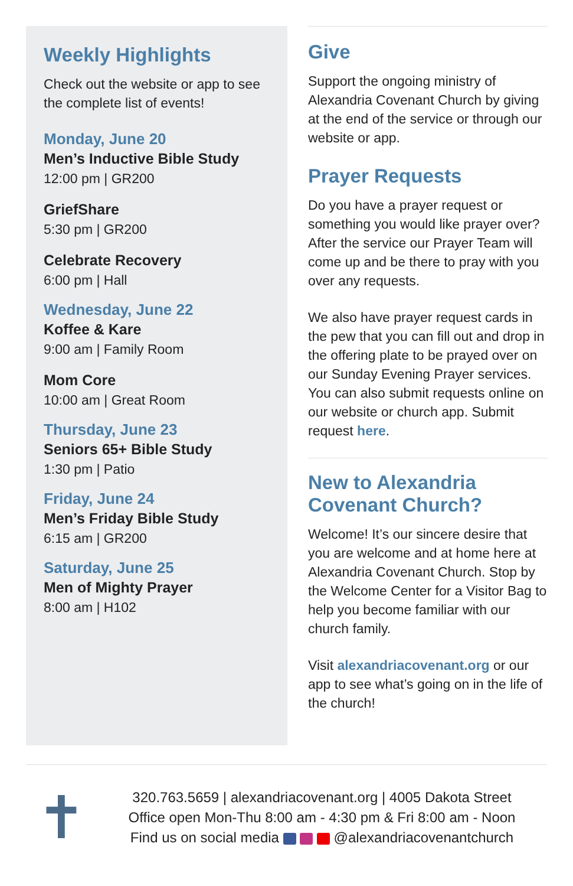Weekly Highlights
Check out the website or app to see the complete list of events!
Monday, June 20
Men’s Inductive Bible Study
12:00 pm | GR200
GriefShare
5:30 pm | GR200
Celebrate Recovery
6:00 pm | Hall
Wednesday, June 22
Koffee & Kare
9:00 am | Family Room
Mom Core
10:00 am | Great Room
Thursday, June 23
Seniors 65+ Bible Study
1:30 pm | Patio
Friday, June 24
Men’s Friday Bible Study
6:15 am | GR200
Saturday, June 25
Men of Mighty Prayer
8:00 am | H102
Give
Support the ongoing ministry of Alexandria Covenant Church by giving at the end of the service or through our website or app.
Prayer Requests
Do you have a prayer request or something you would like prayer over? After the service our Prayer Team will come up and be there to pray with you over any requests.
We also have prayer request cards in the pew that you can fill out and drop in the offering plate to be prayed over on our Sunday Evening Prayer services. You can also submit requests online on our website or church app. Submit request here.
New to Alexandria Covenant Church?
Welcome! It’s our sincere desire that you are welcome and at home here at Alexandria Covenant Church. Stop by the Welcome Center for a Visitor Bag to help you become familiar with our church family.
Visit alexandriacovenant.org or our app to see what’s going on in the life of the church!
✝
320.763.5659 | alexandriacovenant.org | 4005 Dakota Street
Office open Mon-Thu 8:00 am - 4:30 pm & Fri 8:00 am - Noon
Find us on social media @alexandriacovenantchurch